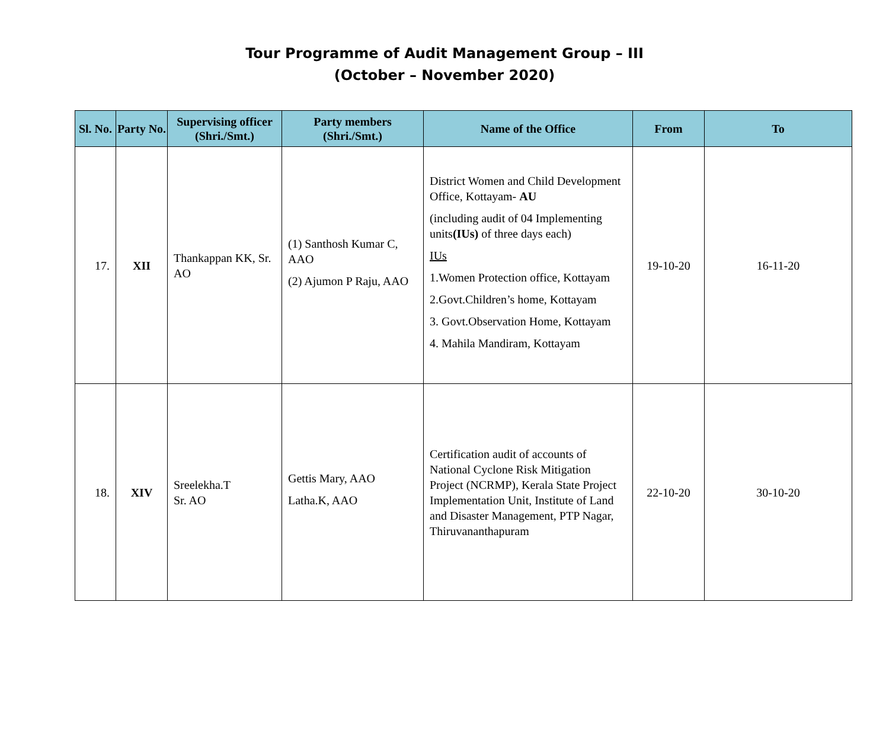Tour Programme of Audit Management Group – III
(October – November 2020)
| Sl. No. | Party No. | Supervising officer (Shri./Smt.) | Party members (Shri./Smt.) | Name of the Office | From | To |
| --- | --- | --- | --- | --- | --- | --- |
| 17. | XII | Thankappan KK, Sr. AO | (1) Santhosh Kumar C, AAO (2) Ajumon P Raju, AAO | District Women and Child Development Office, Kottayam- AU (including audit of 04 Implementing units (IUs) of three days each) IUs 1.Women Protection office, Kottayam 2.Govt.Children’s home, Kottayam 3. Govt.Observation Home, Kottayam 4. Mahila Mandiram, Kottayam | 19-10-20 | 16-11-20 |
| 18. | XIV | Sreelekha.T Sr. AO | Gettis Mary, AAO Latha.K, AAO | Certification audit of accounts of National Cyclone Risk Mitigation Project (NCRMP), Kerala State Project Implementation Unit, Institute of Land and Disaster Management, PTP Nagar, Thiruvananthapuram | 22-10-20 | 30-10-20 |